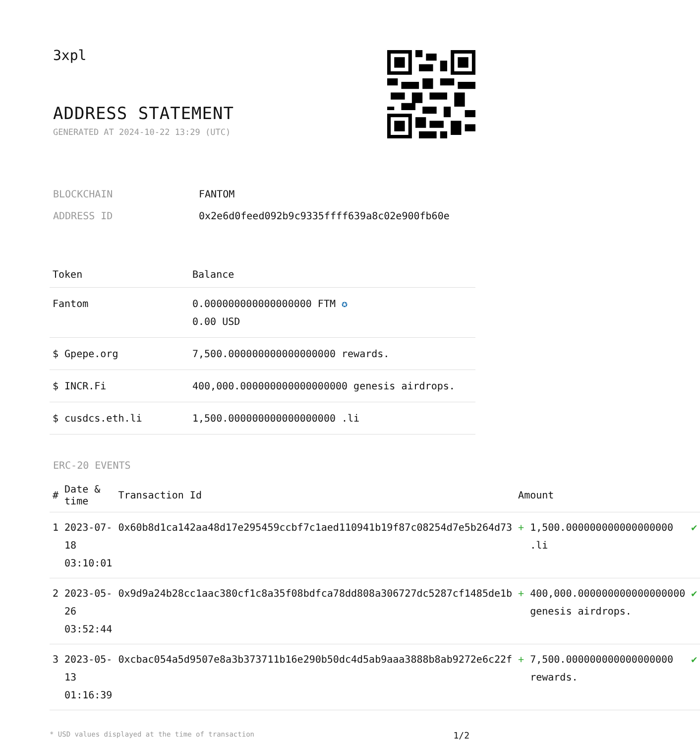3xpl
ADDRESS STATEMENT
GENERATED AT 2024-10-22 13:29 (UTC)
| BLOCKCHAIN | FANTOM |
| ADDRESS ID | 0x2e6d0feed092b9c9335ffff639a8c02e900fb60e |
| Token | Balance |
| --- | --- |
| Fantom | 0.000000000000000000 FTM ✪ 0.00 USD |
| $ Gpepe.org | 7,500.000000000000000000 rewards. |
| $ INCR.Fi | 400,000.000000000000000000 genesis airdrops. |
| $ cusdcs.eth.li | 1,500.000000000000000000 .li |
ERC-20 EVENTS
| # | Date & time | Transaction Id | Amount | | |
| --- | --- | --- | --- | --- | --- |
| 1 | 2023-07-18 03:10:01 | 0x60b8d1ca142aa48d17e295459ccbf7c1aed110941b19f87c08254d7e5b264d73 | + | 1,500.000000000000000000 .li | ✔ |
| 2 | 2023-05-26 03:52:44 | 0x9d9a24b28cc1aac380cf1c8a35f08bdfca78dd808a306727dc5287cf1485de1b | + | 400,000.000000000000000000 genesis airdrops. | ✔ |
| 3 | 2023-05-13 01:16:39 | 0xcbac054a5d9507e8a3b373711b16e290b50dc4d5ab9aaa3888b8ab9272e6c22f | + | 7,500.000000000000000000 rewards. | ✔ |
* USD values displayed at the time of transaction 1/2